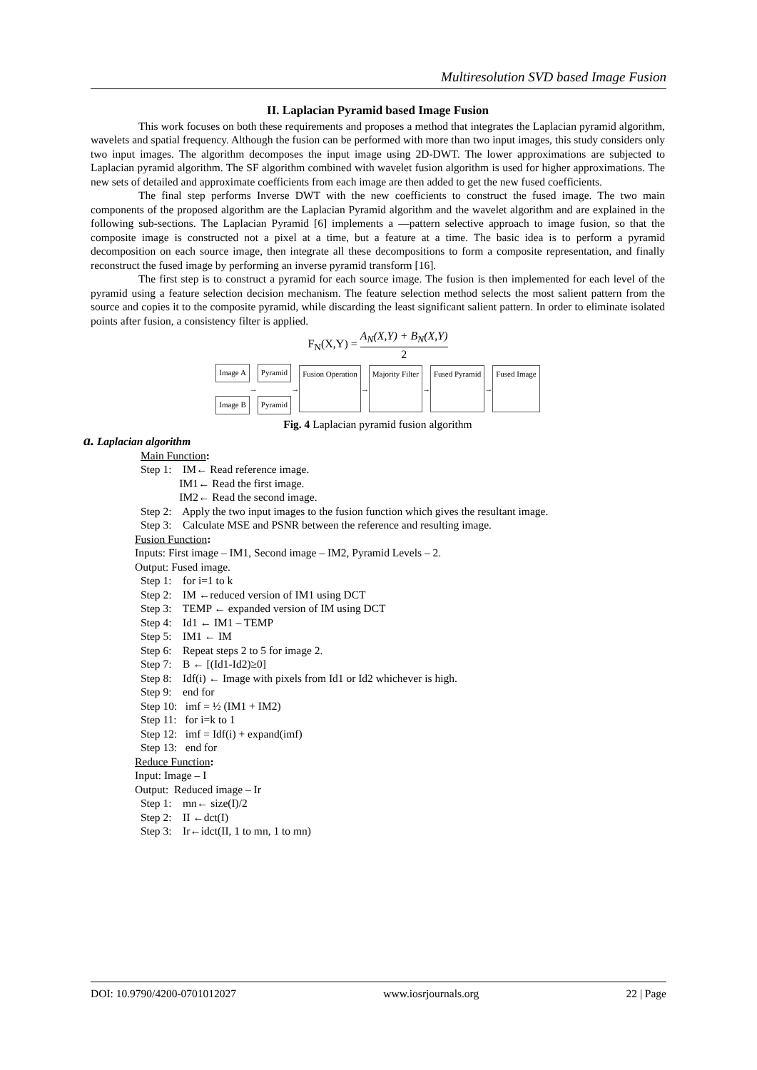Multiresolution SVD based Image Fusion
II. Laplacian Pyramid based Image Fusion
This work focuses on both these requirements and proposes a method that integrates the Laplacian pyramid algorithm, wavelets and spatial frequency. Although the fusion can be performed with more than two input images, this study considers only two input images. The algorithm decomposes the input image using 2D-DWT. The lower approximations are subjected to Laplacian pyramid algorithm. The SF algorithm combined with wavelet fusion algorithm is used for higher approximations. The new sets of detailed and approximate coefficients from each image are then added to get the new fused coefficients.
The final step performs Inverse DWT with the new coefficients to construct the fused image. The two main components of the proposed algorithm are the Laplacian Pyramid algorithm and the wavelet algorithm and are explained in the following sub-sections. The Laplacian Pyramid [6] implements a ―pattern selective approach to image fusion, so that the composite image is constructed not a pixel at a time, but a feature at a time. The basic idea is to perform a pyramid decomposition on each source image, then integrate all these decompositions to form a composite representation, and finally reconstruct the fused image by performing an inverse pyramid transform [16].
The first step is to construct a pyramid for each source image. The fusion is then implemented for each level of the pyramid using a feature selection decision mechanism. The feature selection method selects the most salient pattern from the source and copies it to the composite pyramid, while discarding the least significant salient pattern. In order to eliminate isolated points after fusion, a consistency filter is applied.
F<sub>N</sub>(X,Y) = A<sub>N</sub>(X,Y) + B<sub>N</sub>(X,Y) 2
Image A
Image B
→
Pyramid
Pyramid
→
Fusion Operation
→
Majority Filter
→
Fused Pyramid
→
Fused Image
Fig. 4 Laplacian pyramid fusion algorithm
a. Laplacian algorithm
Main Function:
Step 1: IM← Read reference image.
IM1← Read the first image.
IM2← Read the second image.
Step 2: Apply the two input images to the fusion function which gives the resultant image.
Step 3: Calculate MSE and PSNR between the reference and resulting image.
Fusion Function:
Inputs: First image – IM1, Second image – IM2, Pyramid Levels – 2.
Output: Fused image.
Step 1: for i=1 to k
Step 2: IM ←reduced version of IM1 using DCT
Step 3: TEMP ← expanded version of IM using DCT
Step 4: Id1 ← IM1 – TEMP
Step 5: IM1 ← IM
Step 6: Repeat steps 2 to 5 for image 2.
Step 7: B ← [(Id1-Id2)≥0]
Step 8: Idf(i) ← Image with pixels from Id1 or Id2 whichever is high.
Step 9: end for
Step 10: imf = ½ (IM1 + IM2)
Step 11: for i=k to 1
Step 12: imf = Idf(i) + expand(imf)
Step 13: end for
Reduce Function:
Input: Image – I
Output: Reduced image – Ir
Step 1: mn← size(I)/2
Step 2: II ←dct(I)
Step 3: Ir←idct(II, 1 to mn, 1 to mn)
DOI: 10.9790/4200-0701012027 www.iosrjournals.org 22 | Page